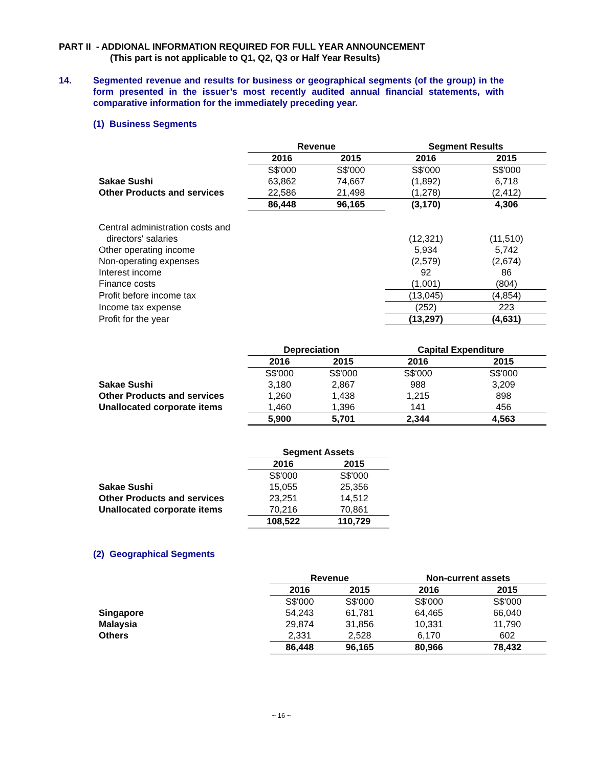PART II - ADDIONAL INFORMATION REQUIRED FOR FULL YEAR ANNOUNCEMENT
(This part is not applicable to Q1, Q2, Q3 or Half Year Results)
14. Segmented revenue and results for business or geographical segments (of the group) in the form presented in the issuer’s most recently audited annual financial statements, with comparative information for the immediately preceding year.
(1) Business Segments
| | Revenue | | Segment Results | |
| | 2016 | 2015 | 2016 | 2015 |
| | S$'000 | S$'000 | S$'000 | S$'000 |
| Sakae Sushi | 63,862 | 74,667 | (1,892) | 6,718 |
| Other Products and services | 22,586 | 21,498 | (1,278) | (2,412) |
| | 86,448 | 96,165 | (3,170) | 4,306 |
| Central administration costs and | | | | |
| directors' salaries | | | (12,321) | (11,510) |
| Other operating income | | | 5,934 | 5,742 |
| Non-operating expenses | | | (2,579) | (2,674) |
| Interest income | | | 92 | 86 |
| Finance costs | | | (1,001) | (804) |
| Profit before income tax | | | (13,045) | (4,854) |
| Income tax expense | | | (252) | 223 |
| Profit for the year | | | (13,297) | (4,631) |
| | Depreciation | | Capital Expenditure | |
| | 2016 | 2015 | 2016 | 2015 |
| | S$'000 | S$'000 | S$'000 | S$'000 |
| Sakae Sushi | 3,180 | 2,867 | 988 | 3,209 |
| Other Products and services | 1,260 | 1,438 | 1,215 | 898 |
| Unallocated corporate items | 1,460 | 1,396 | 141 | 456 |
| | 5,900 | 5,701 | 2,344 | 4,563 |
| | Segment Assets | |
| | 2016 | 2015 |
| | S$'000 | S$'000 |
| Sakae Sushi | 15,055 | 25,356 |
| Other Products and services | 23,251 | 14,512 |
| Unallocated corporate items | 70,216 | 70,861 |
| | 108,522 | 110,729 |
(2) Geographical Segments
| | Revenue | | Non-current assets | |
| | 2016 | 2015 | 2016 | 2015 |
| | S$'000 | S$'000 | S$'000 | S$'000 |
| Singapore | 54,243 | 61,781 | 64,465 | 66,040 |
| Malaysia | 29,874 | 31,856 | 10,331 | 11,790 |
| Others | 2,331 | 2,528 | 6,170 | 602 |
| | 86,448 | 96,165 | 80,966 | 78,432 |
~ 16 ~